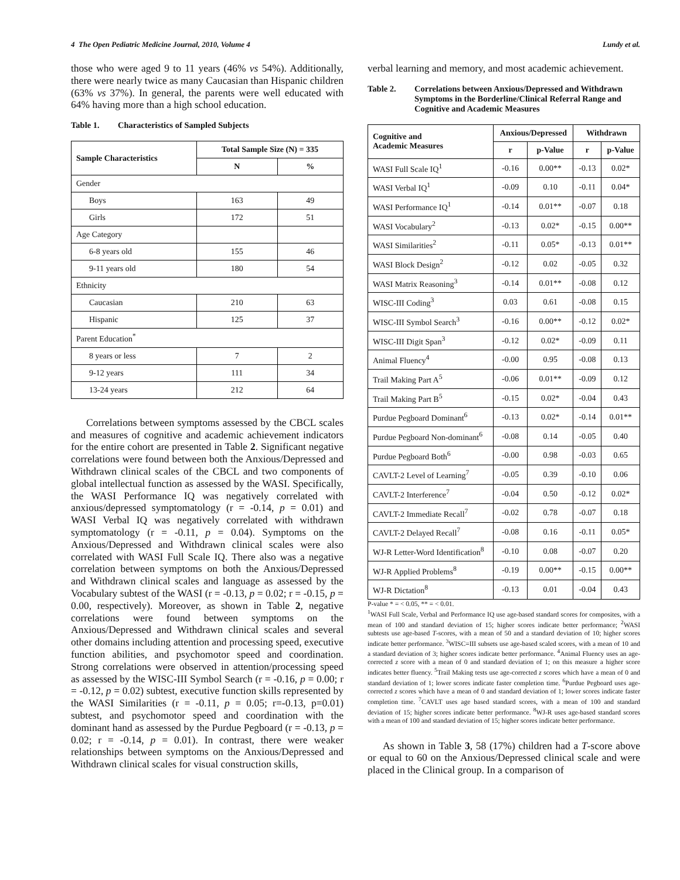4 The Open Pediatric Medicine Journal, 2010, Volume 4 Lundy et al.
those who were aged 9 to 11 years (46% vs 54%). Additionally, there were nearly twice as many Caucasian than Hispanic children (63% vs 37%). In general, the parents were well educated with 64% having more than a high school education.
Table 1. Characteristics of Sampled Subjects
| Sample Characteristics | Total Sample Size (N) = 335 | |
| --- | --- | --- |
| | N | % |
| Gender | | |
| Boys | 163 | 49 |
| Girls | 172 | 51 |
| Age Category | | |
| 6-8 years old | 155 | 46 |
| 9-11 years old | 180 | 54 |
| Ethnicity | | |
| Caucasian | 210 | 63 |
| Hispanic | 125 | 37 |
| Parent Education<sup>*</sup> | | |
| 8 years or less | 7 | 2 |
| 9-12 years | 111 | 34 |
| 13-24 years | 212 | 64 |
Correlations between symptoms assessed by the CBCL scales and measures of cognitive and academic achievement indicators for the entire cohort are presented in Table 2. Significant negative correlations were found between both the Anxious/Depressed and Withdrawn clinical scales of the CBCL and two components of global intellectual function as assessed by the WASI. Specifically, the WASI Performance IQ was negatively correlated with anxious/depressed symptomatology (r = -0.14, p = 0.01) and WASI Verbal IQ was negatively correlated with withdrawn symptomatology (r = -0.11, p = 0.04). Symptoms on the Anxious/Depressed and Withdrawn clinical scales were also correlated with WASI Full Scale IQ. There also was a negative correlation between symptoms on both the Anxious/Depressed and Withdrawn clinical scales and language as assessed by the Vocabulary subtest of the WASI (r = -0.13, p = 0.02; r = -0.15, p = 0.00, respectively). Moreover, as shown in Table 2, negative correlations were found between symptoms on the Anxious/Depressed and Withdrawn clinical scales and several other domains including attention and processing speed, executive function abilities, and psychomotor speed and coordination. Strong correlations were observed in attention/processing speed as assessed by the WISC-III Symbol Search (r = -0.16, p = 0.00; r = -0.12, p = 0.02) subtest, executive function skills represented by the WASI Similarities (r = -0.11, p = 0.05; r=-0.13, p=0.01) subtest, and psychomotor speed and coordination with the dominant hand as assessed by the Purdue Pegboard (r = -0.13, p = 0.02; r = -0.14, p = 0.01). In contrast, there were weaker relationships between symptoms on the Anxious/Depressed and Withdrawn clinical scales for visual construction skills,
verbal learning and memory, and most academic achievement.
Table 2. Correlations between Anxious/Depressed and Withdrawn Symptoms in the Borderline/Clinical Referral Range and Cognitive and Academic Measures
| Cognitive and Academic Measures | Anxious/Depressed | | Withdrawn | |
| --- | --- | --- | --- | --- |
| | r | p-Value | r | p-Value |
| WASI Full Scale IQ<sup>1</sup> | -0.16 | 0.00** | -0.13 | 0.02* |
| WASI Verbal IQ<sup>1</sup> | -0.09 | 0.10 | -0.11 | 0.04* |
| WASI Performance IQ<sup>1</sup> | -0.14 | 0.01** | -0.07 | 0.18 |
| WASI Vocabulary<sup>2</sup> | -0.13 | 0.02* | -0.15 | 0.00** |
| WASI Similarities<sup>2</sup> | -0.11 | 0.05* | -0.13 | 0.01** |
| WASI Block Design<sup>2</sup> | -0.12 | 0.02 | -0.05 | 0.32 |
| WASI Matrix Reasoning<sup>3</sup> | -0.14 | 0.01** | -0.08 | 0.12 |
| WISC-III Coding<sup>3</sup> | 0.03 | 0.61 | -0.08 | 0.15 |
| WISC-III Symbol Search<sup>3</sup> | -0.16 | 0.00** | -0.12 | 0.02* |
| WISC-III Digit Span<sup>3</sup> | -0.12 | 0.02* | -0.09 | 0.11 |
| Animal Fluency<sup>4</sup> | -0.00 | 0.95 | -0.08 | 0.13 |
| Trail Making Part A<sup>5</sup> | -0.06 | 0.01** | -0.09 | 0.12 |
| Trail Making Part B<sup>5</sup> | -0.15 | 0.02* | -0.04 | 0.43 |
| Purdue Pegboard Dominant<sup>6</sup> | -0.13 | 0.02* | -0.14 | 0.01** |
| Purdue Pegboard Non-dominant<sup>6</sup> | -0.08 | 0.14 | -0.05 | 0.40 |
| Purdue Pegboard Both<sup>6</sup> | -0.00 | 0.98 | -0.03 | 0.65 |
| CAVLT-2 Level of Learning<sup>7</sup> | -0.05 | 0.39 | -0.10 | 0.06 |
| CAVLT-2 Interference<sup>7</sup> | -0.04 | 0.50 | -0.12 | 0.02* |
| CAVLT-2 Immediate Recall<sup>7</sup> | -0.02 | 0.78 | -0.07 | 0.18 |
| CAVLT-2 Delayed Recall<sup>7</sup> | -0.08 | 0.16 | -0.11 | 0.05* |
| WJ-R Letter-Word Identification<sup>8</sup> | -0.10 | 0.08 | -0.07 | 0.20 |
| WJ-R Applied Problems<sup>8</sup> | -0.19 | 0.00** | -0.15 | 0.00** |
| WJ-R Dictation<sup>8</sup> | -0.13 | 0.01 | -0.04 | 0.43 |
P-value * = < 0.05, ** = < 0.01.
<sup>1</sup> WASI Full Scale, Verbal and Performance IQ use age-based standard scores for composites, with a mean of 100 and standard deviation of 15; higher scores indicate better performance; <sup>2</sup>WASI subtests use age-based T-scores, with a mean of 50 and a standard deviation of 10; higher scores indicate better performance. <sup>3</sup>WISC=III subsets use age-based scaled scores, with a mean of 10 and a standard deviation of 3; higher scores indicate better performance. <sup>4</sup>Animal Fluency uses an age-corrected z score with a mean of 0 and standard deviation of 1; on this measure a higher score indicates better fluency. <sup>5</sup>Trail Making tests use age-corrected z scores which have a mean of 0 and standard deviation of 1; lower scores indicate faster completion time. <sup>6</sup>Purdue Pegboard uses age-corrected z scores which have a mean of 0 and standard deviation of 1; lower scores indicate faster completion time. <sup>7</sup>CAVLT uses age based standard scores, with a mean of 100 and standard deviation of 15; higher scores indicate better performance. <sup>8</sup>WJ-R uses age-based standard scores with a mean of 100 and standard deviation of 15; higher scores indicate better performance.
As shown in Table 3, 58 (17%) children had a T-score above or equal to 60 on the Anxious/Depressed clinical scale and were placed in the Clinical group. In a comparison of